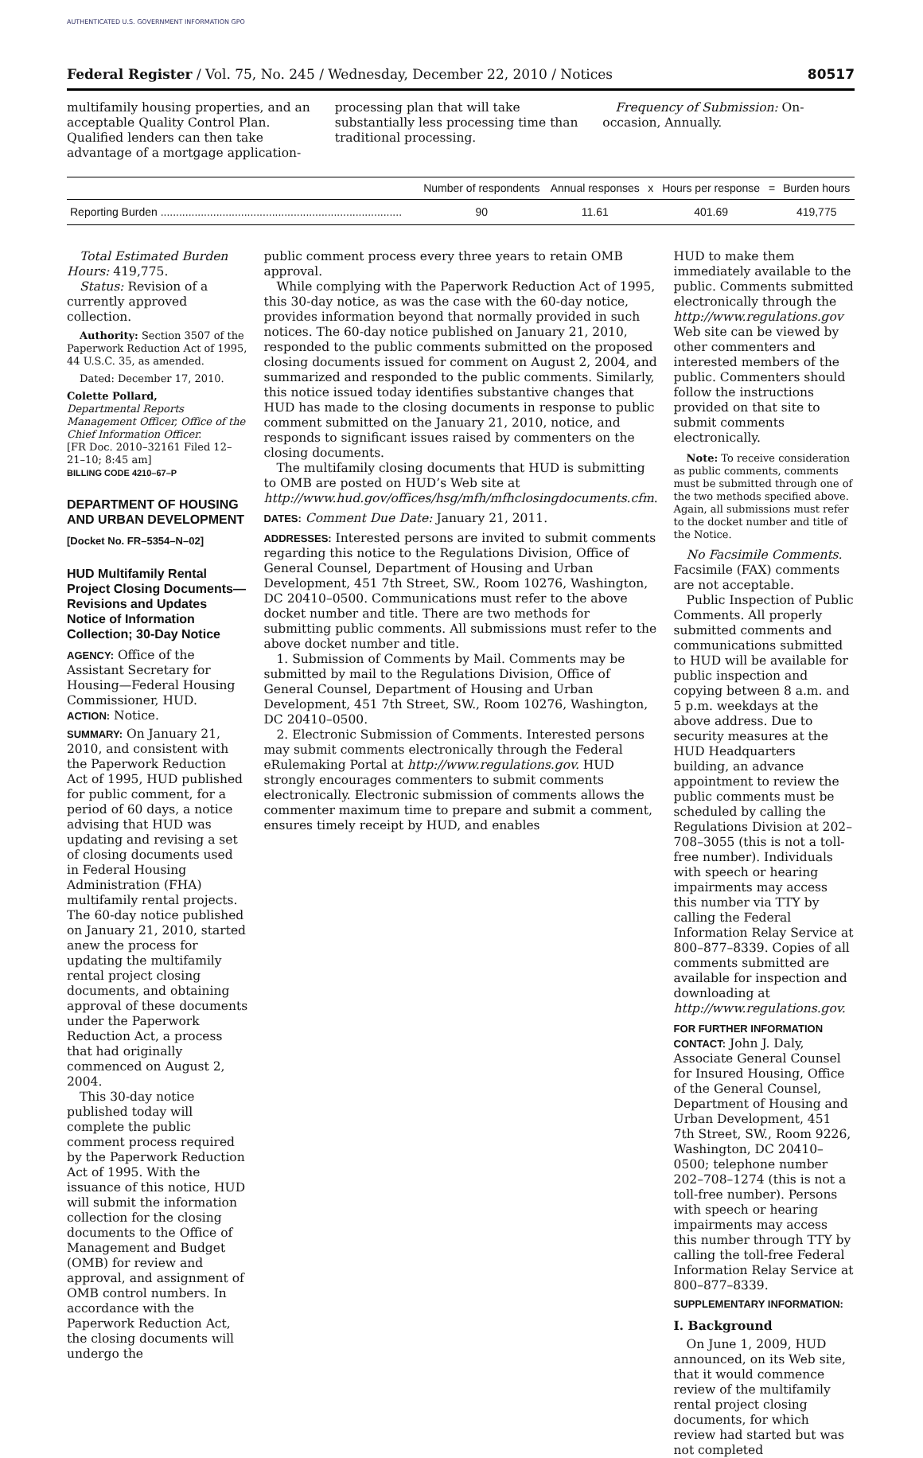AUTHENTICATED U.S. GOVERNMENT INFORMATION GPO
Federal Register / Vol. 75, No. 245 / Wednesday, December 22, 2010 / Notices 80517
multifamily housing properties, and an acceptable Quality Control Plan. Qualified lenders can then take advantage of a mortgage application-
processing plan that will take substantially less processing time than traditional processing.
Frequency of Submission: On-occasion, Annually.
| | Number of respondents | Annual responses | x | Hours per response | = | Burden hours |
| --- | --- | --- | --- | --- | --- | --- |
| Reporting Burden .............................................................................. | 90 | 11.61 | | 401.69 | | 419,775 |
Total Estimated Burden Hours: 419,775.
Status: Revision of a currently approved collection.
Authority: Section 3507 of the Paperwork Reduction Act of 1995, 44 U.S.C. 35, as amended.
Dated: December 17, 2010.
Colette Pollard,
Departmental Reports Management Officer, Office of the Chief Information Officer.
[FR Doc. 2010–32161 Filed 12–21–10; 8:45 am]
BILLING CODE 4210–67–P
DEPARTMENT OF HOUSING AND URBAN DEVELOPMENT
[Docket No. FR–5354–N–02]
HUD Multifamily Rental Project Closing Documents—Revisions and Updates Notice of Information Collection; 30-Day Notice
AGENCY: Office of the Assistant Secretary for Housing—Federal Housing Commissioner, HUD.
ACTION: Notice.
SUMMARY: On January 21, 2010, and consistent with the Paperwork Reduction Act of 1995, HUD published for public comment, for a period of 60 days, a notice advising that HUD was updating and revising a set of closing documents used in Federal Housing Administration (FHA) multifamily rental projects. The 60-day notice published on January 21, 2010, started anew the process for updating the multifamily rental project closing documents, and obtaining approval of these documents under the Paperwork Reduction Act, a process that had originally commenced on August 2, 2004.
This 30-day notice published today will complete the public comment process required by the Paperwork Reduction Act of 1995. With the issuance of this notice, HUD will submit the information collection for the closing documents to the Office of Management and Budget (OMB) for review and approval, and assignment of OMB control numbers. In accordance with the Paperwork Reduction Act, the closing documents will undergo the
public comment process every three years to retain OMB approval.
While complying with the Paperwork Reduction Act of 1995, this 30-day notice, as was the case with the 60-day notice, provides information beyond that normally provided in such notices. The 60-day notice published on January 21, 2010, responded to the public comments submitted on the proposed closing documents issued for comment on August 2, 2004, and summarized and responded to the public comments. Similarly, this notice issued today identifies substantive changes that HUD has made to the closing documents in response to public comment submitted on the January 21, 2010, notice, and responds to significant issues raised by commenters on the closing documents.
The multifamily closing documents that HUD is submitting to OMB are posted on HUD’s Web site at http://www.hud.gov/offices/hsg/mfh/mfhclosingdocuments.cfm.
DATES: Comment Due Date: January 21, 2011.
ADDRESSES: Interested persons are invited to submit comments regarding this notice to the Regulations Division, Office of General Counsel, Department of Housing and Urban Development, 451 7th Street, SW., Room 10276, Washington, DC 20410–0500. Communications must refer to the above docket number and title. There are two methods for submitting public comments. All submissions must refer to the above docket number and title.
1. Submission of Comments by Mail. Comments may be submitted by mail to the Regulations Division, Office of General Counsel, Department of Housing and Urban Development, 451 7th Street, SW., Room 10276, Washington, DC 20410–0500.
2. Electronic Submission of Comments. Interested persons may submit comments electronically through the Federal eRulemaking Portal at http://www.regulations.gov. HUD strongly encourages commenters to submit comments electronically. Electronic submission of comments allows the commenter maximum time to prepare and submit a comment, ensures timely receipt by HUD, and enables
HUD to make them immediately available to the public. Comments submitted electronically through the http://www.regulations.gov Web site can be viewed by other commenters and interested members of the public. Commenters should follow the instructions provided on that site to submit comments electronically.
Note: To receive consideration as public comments, comments must be submitted through one of the two methods specified above. Again, all submissions must refer to the docket number and title of the Notice.
No Facsimile Comments. Facsimile (FAX) comments are not acceptable.
Public Inspection of Public Comments. All properly submitted comments and communications submitted to HUD will be available for public inspection and copying between 8 a.m. and 5 p.m. weekdays at the above address. Due to security measures at the HUD Headquarters building, an advance appointment to review the public comments must be scheduled by calling the Regulations Division at 202–708–3055 (this is not a toll-free number). Individuals with speech or hearing impairments may access this number via TTY by calling the Federal Information Relay Service at 800–877–8339. Copies of all comments submitted are available for inspection and downloading at http://www.regulations.gov.
FOR FURTHER INFORMATION CONTACT: John J. Daly, Associate General Counsel for Insured Housing, Office of the General Counsel, Department of Housing and Urban Development, 451 7th Street, SW., Room 9226, Washington, DC 20410–0500; telephone number 202–708–1274 (this is not a toll-free number). Persons with speech or hearing impairments may access this number through TTY by calling the toll-free Federal Information Relay Service at 800–877–8339.
SUPPLEMENTARY INFORMATION:
I. Background
On June 1, 2009, HUD announced, on its Web site, that it would commence review of the multifamily rental project closing documents, for which review had started but was not completed